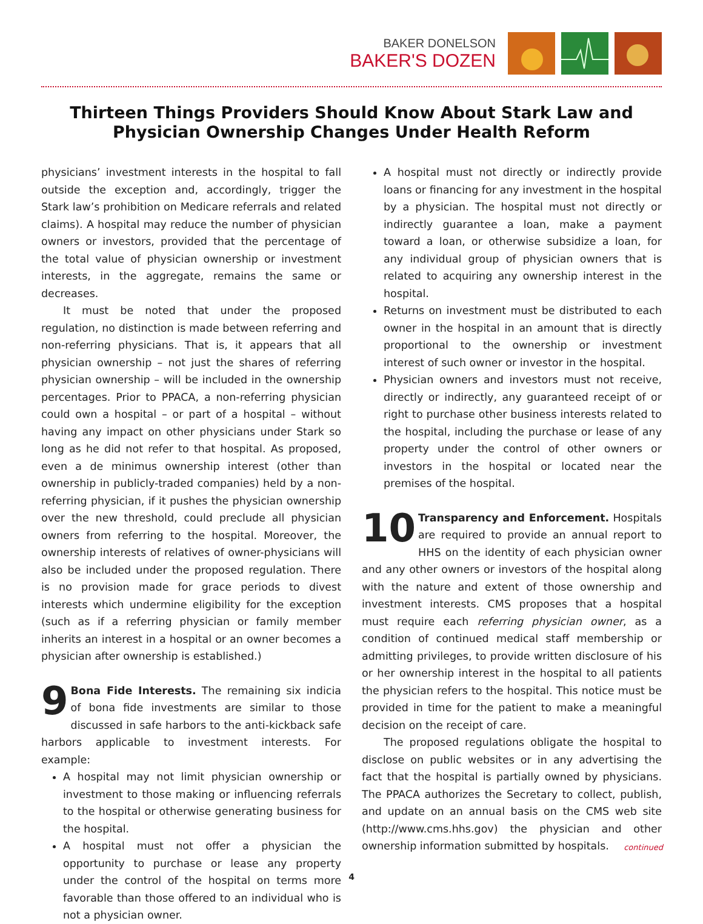BAKER DONELSON
BAKER'S DOZEN
Thirteen Things Providers Should Know About Stark Law and
Physician Ownership Changes Under Health Reform
physicians’ investment interests in the hospital to fall outside the exception and, accordingly, trigger the Stark law’s prohibition on Medicare referrals and related claims). A hospital may reduce the number of physician owners or investors, provided that the percentage of the total value of physician ownership or investment interests, in the aggregate, remains the same or decreases.
It must be noted that under the proposed regulation, no distinction is made between referring and non-referring physicians. That is, it appears that all physician ownership – not just the shares of referring physician ownership – will be included in the ownership percentages. Prior to PPACA, a non-referring physician could own a hospital – or part of a hospital – without having any impact on other physicians under Stark so long as he did not refer to that hospital. As proposed, even a de minimus ownership interest (other than ownership in publicly-traded companies) held by a non-referring physician, if it pushes the physician ownership over the new threshold, could preclude all physician owners from referring to the hospital. Moreover, the ownership interests of relatives of owner-physicians will also be included under the proposed regulation. There is no provision made for grace periods to divest interests which undermine eligibility for the exception (such as if a referring physician or family member inherits an interest in a hospital or an owner becomes a physician after ownership is established.)
9 Bona Fide Interests. The remaining six indicia of bona fide investments are similar to those discussed in safe harbors to the anti-kickback safe harbors applicable to investment interests. For example:
A hospital may not limit physician ownership or investment to those making or influencing referrals to the hospital or otherwise generating business for the hospital.
A hospital must not offer a physician the opportunity to purchase or lease any property under the control of the hospital on terms more favorable than those offered to an individual who is not a physician owner.
A hospital must not directly or indirectly provide loans or financing for any investment in the hospital by a physician. The hospital must not directly or indirectly guarantee a loan, make a payment toward a loan, or otherwise subsidize a loan, for any individual group of physician owners that is related to acquiring any ownership interest in the hospital.
Returns on investment must be distributed to each owner in the hospital in an amount that is directly proportional to the ownership or investment interest of such owner or investor in the hospital.
Physician owners and investors must not receive, directly or indirectly, any guaranteed receipt of or right to purchase other business interests related to the hospital, including the purchase or lease of any property under the control of other owners or investors in the hospital or located near the premises of the hospital.
10 Transparency and Enforcement. Hospitals are required to provide an annual report to HHS on the identity of each physician owner and any other owners or investors of the hospital along with the nature and extent of those ownership and investment interests. CMS proposes that a hospital must require each referring physician owner, as a condition of continued medical staff membership or admitting privileges, to provide written disclosure of his or her ownership interest in the hospital to all patients the physician refers to the hospital. This notice must be provided in time for the patient to make a meaningful decision on the receipt of care.
The proposed regulations obligate the hospital to disclose on public websites or in any advertising the fact that the hospital is partially owned by physicians. The PPACA authorizes the Secretary to collect, publish, and update on an annual basis on the CMS web site (http://www.cms.hhs.gov) the physician and other ownership information submitted by hospitals.
continued
4